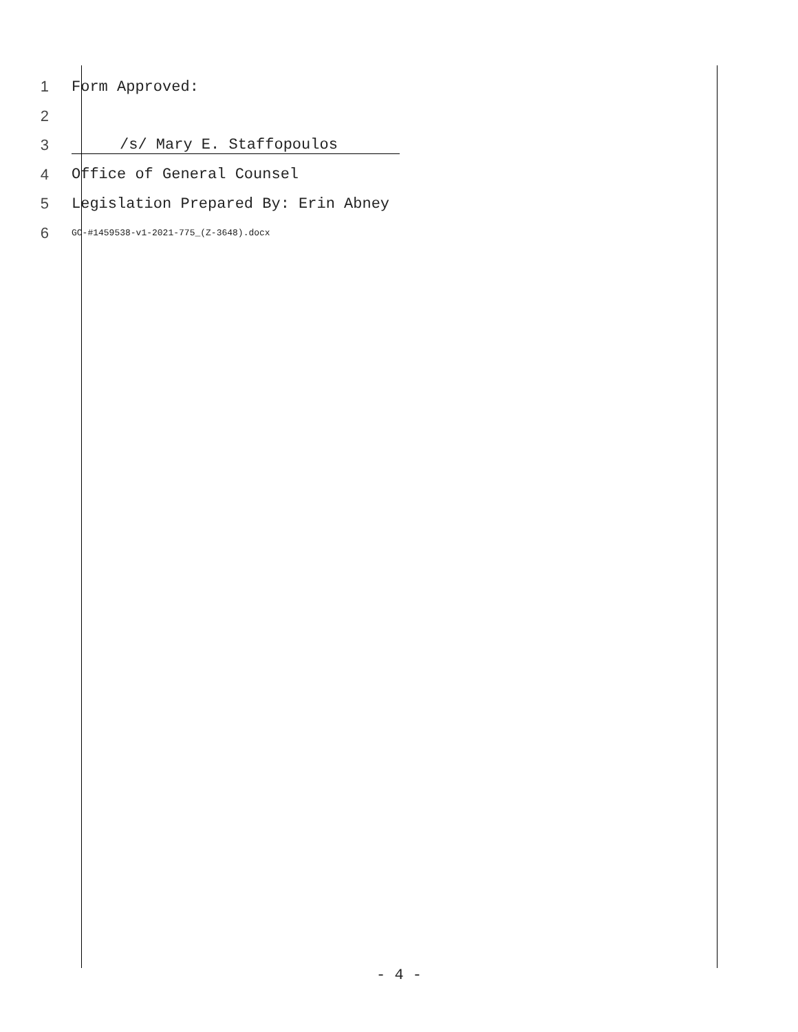1 Form Approved:
2
3 /s/ Mary E. Staffopoulos
4 Office of General Counsel
5 Legislation Prepared By: Erin Abney
6 GC-#1459538-v1-2021-775_(Z-3648).docx
- 4 -